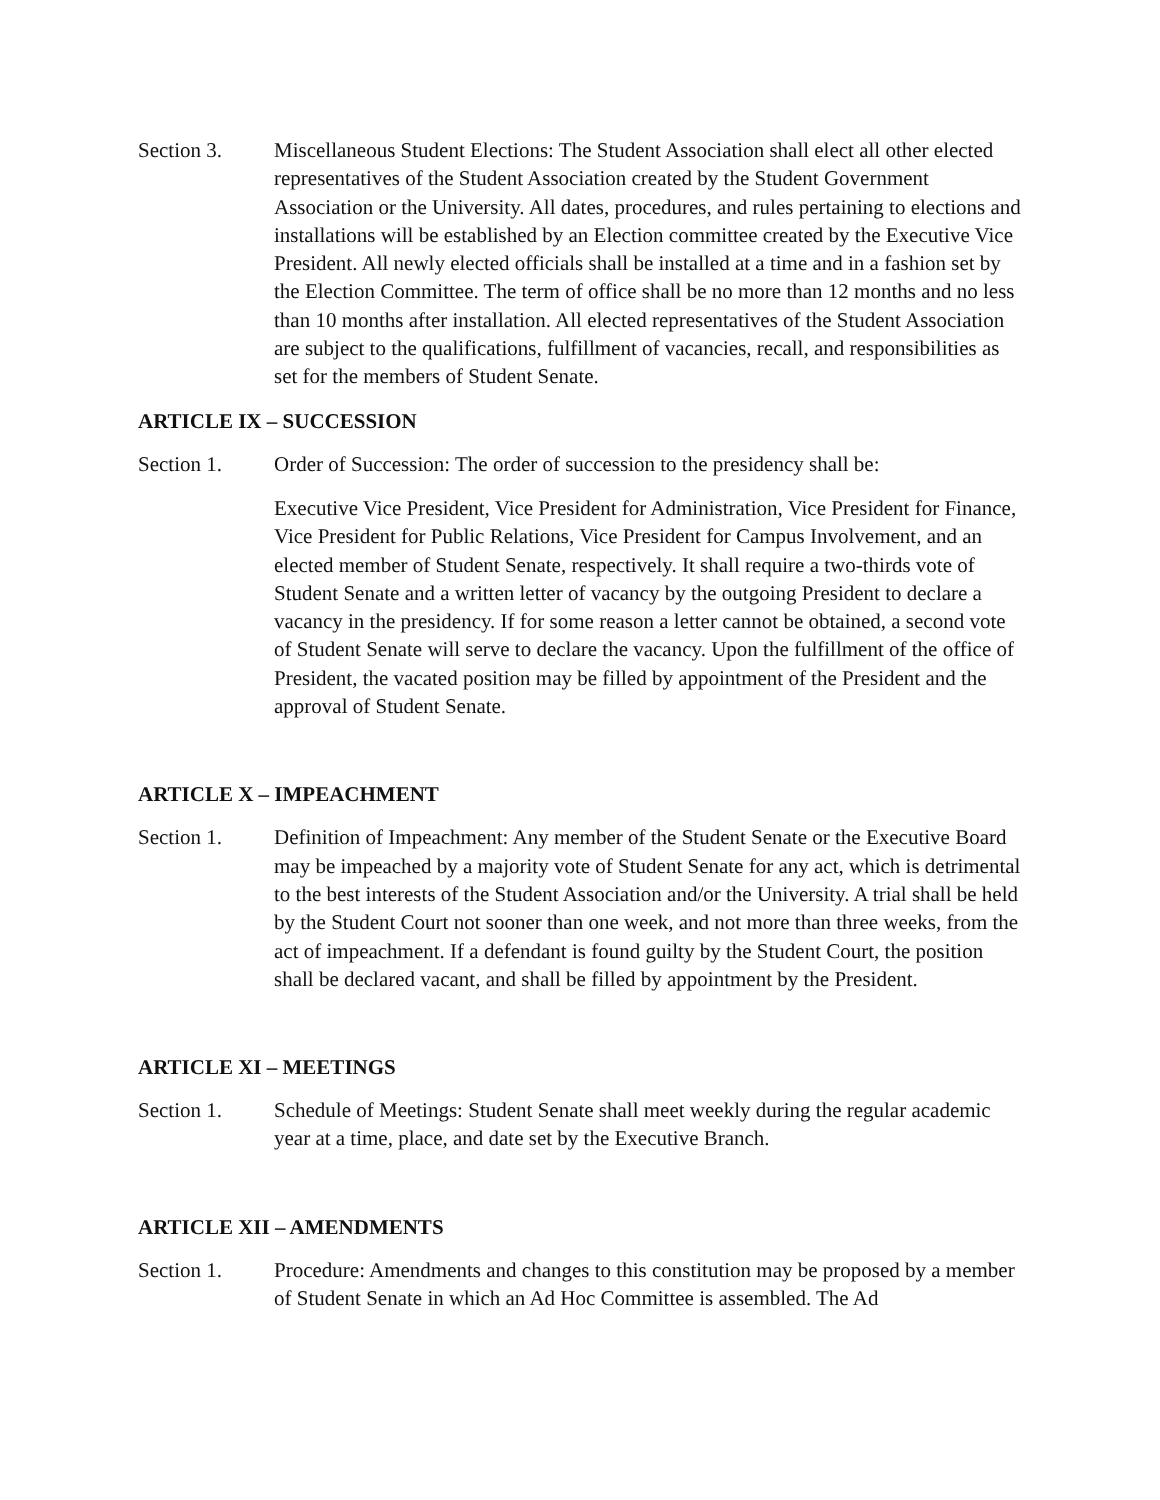Section 3. Miscellaneous Student Elections: The Student Association shall elect all other elected representatives of the Student Association created by the Student Government Association or the University. All dates, procedures, and rules pertaining to elections and installations will be established by an Election committee created by the Executive Vice President. All newly elected officials shall be installed at a time and in a fashion set by the Election Committee. The term of office shall be no more than 12 months and no less than 10 months after installation. All elected representatives of the Student Association are subject to the qualifications, fulfillment of vacancies, recall, and responsibilities as set for the members of Student Senate.
ARTICLE IX – SUCCESSION
Section 1. Order of Succession: The order of succession to the presidency shall be:
Executive Vice President, Vice President for Administration, Vice President for Finance, Vice President for Public Relations, Vice President for Campus Involvement, and an elected member of Student Senate, respectively. It shall require a two-thirds vote of Student Senate and a written letter of vacancy by the outgoing President to declare a vacancy in the presidency. If for some reason a letter cannot be obtained, a second vote of Student Senate will serve to declare the vacancy. Upon the fulfillment of the office of President, the vacated position may be filled by appointment of the President and the approval of Student Senate.
ARTICLE X – IMPEACHMENT
Section 1. Definition of Impeachment: Any member of the Student Senate or the Executive Board may be impeached by a majority vote of Student Senate for any act, which is detrimental to the best interests of the Student Association and/or the University. A trial shall be held by the Student Court not sooner than one week, and not more than three weeks, from the act of impeachment. If a defendant is found guilty by the Student Court, the position shall be declared vacant, and shall be filled by appointment by the President.
ARTICLE XI – MEETINGS
Section 1. Schedule of Meetings: Student Senate shall meet weekly during the regular academic year at a time, place, and date set by the Executive Branch.
ARTICLE XII – AMENDMENTS
Section 1. Procedure: Amendments and changes to this constitution may be proposed by a member of Student Senate in which an Ad Hoc Committee is assembled. The Ad